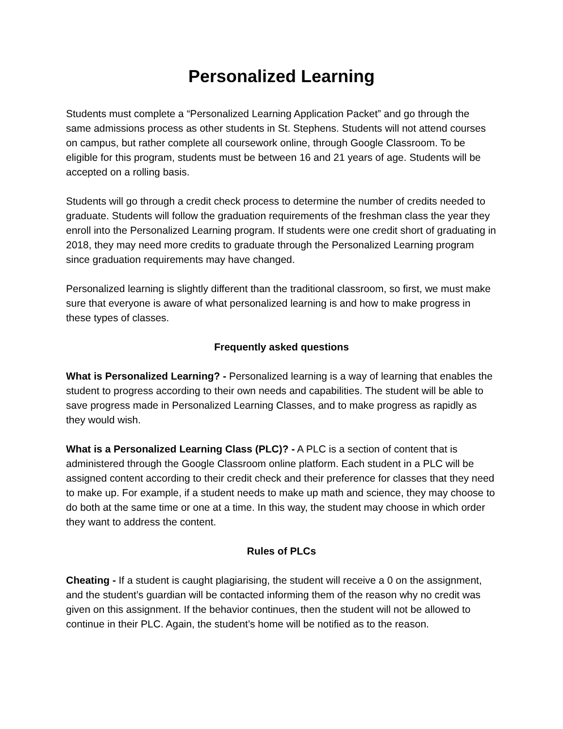Personalized Learning
Students must complete a “Personalized Learning Application Packet” and go through the same admissions process as other students in St. Stephens. Students will not attend courses on campus, but rather complete all coursework online, through Google Classroom. To be eligible for this program, students must be between 16 and 21 years of age. Students will be accepted on a rolling basis.
Students will go through a credit check process to determine the number of credits needed to graduate. Students will follow the graduation requirements of the freshman class the year they enroll into the Personalized Learning program. If students were one credit short of graduating in 2018, they may need more credits to graduate through the Personalized Learning program since graduation requirements may have changed.
Personalized learning is slightly different than the traditional classroom, so first, we must make sure that everyone is aware of what personalized learning is and how to make progress in these types of classes.
Frequently asked questions
What is Personalized Learning? - Personalized learning is a way of learning that enables the student to progress according to their own needs and capabilities. The student will be able to save progress made in Personalized Learning Classes, and to make progress as rapidly as they would wish.
What is a Personalized Learning Class (PLC)? - A PLC is a section of content that is administered through the Google Classroom online platform. Each student in a PLC will be assigned content according to their credit check and their preference for classes that they need to make up. For example, if a student needs to make up math and science, they may choose to do both at the same time or one at a time. In this way, the student may choose in which order they want to address the content.
Rules of PLCs
Cheating - If a student is caught plagiarising, the student will receive a 0 on the assignment, and the student’s guardian will be contacted informing them of the reason why no credit was given on this assignment. If the behavior continues, then the student will not be allowed to continue in their PLC. Again, the student’s home will be notified as to the reason.